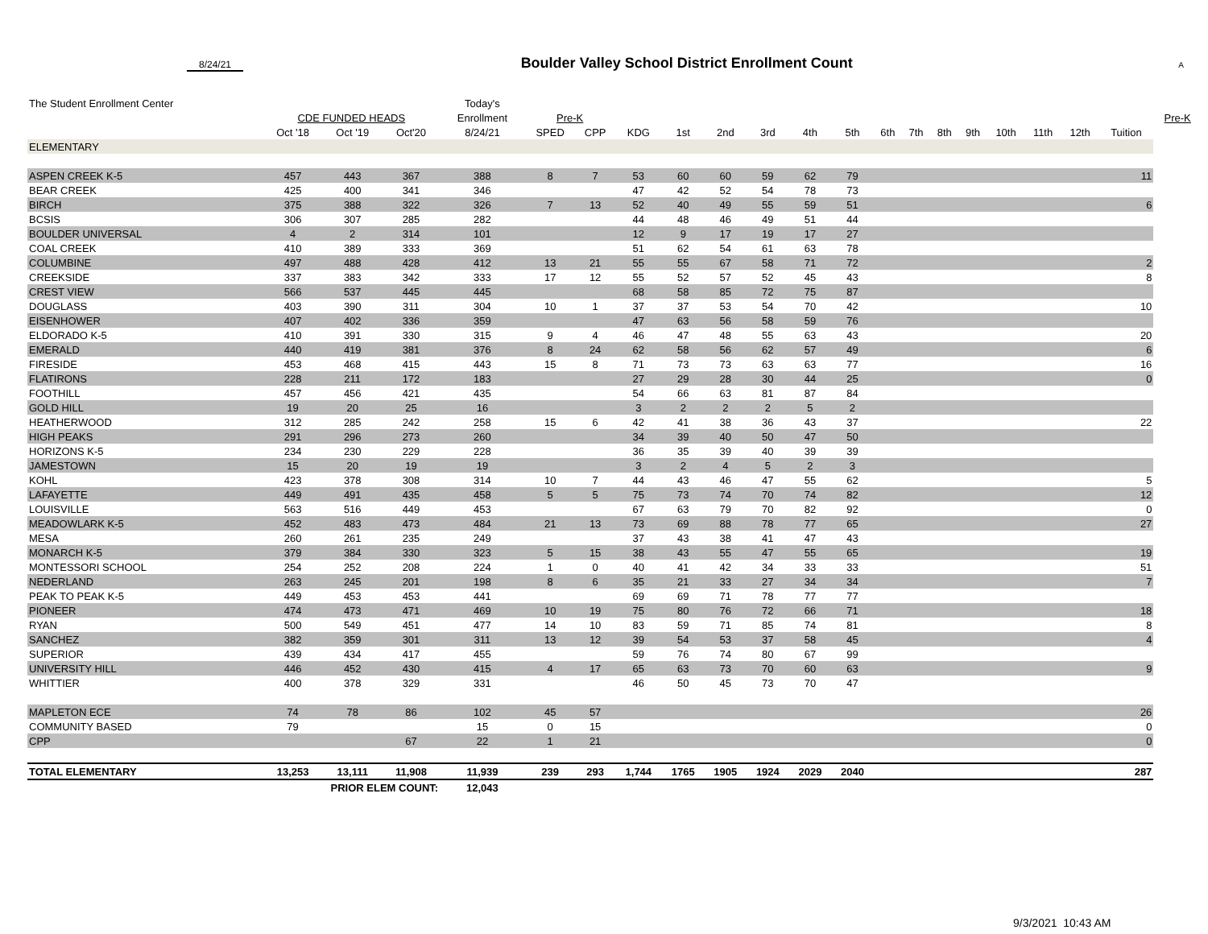8/24/21
Boulder Valley School District Enrollment Count
A
| The Student Enrollment Center | | | | Today's | | | | | | | | | | | | | | | | | |
| --- | --- | --- | --- | --- | --- | --- | --- | --- | --- | --- | --- | --- | --- | --- | --- | --- | --- | --- | --- | --- | --- |
| | CDE FUNDED HEADS | | | Enrollment | Pre-K | | | | | | | | | | | | | | | | Pre-K |
| | Oct '18 | Oct '19 | Oct'20 | 8/24/21 | SPED | CPP | KDG | 1st | 2nd | 3rd | 4th | 5th | 6th | 7th | 8th | 9th | 10th | 11th | 12th | Tuition | |
| ELEMENTARY | | | | | | | | | | | | | | | | | | | | | |
| ASPEN CREEK K-5 | 457 | 443 | 367 | 388 | 8 | 7 | 53 | 60 | 60 | 59 | 62 | 79 | | | | | | | | 11 | |
| BEAR CREEK | 425 | 400 | 341 | 346 | | | 47 | 42 | 52 | 54 | 78 | 73 | | | | | | | | | |
| BIRCH | 375 | 388 | 322 | 326 | 7 | 13 | 52 | 40 | 49 | 55 | 59 | 51 | | | | | | | | 6 | |
| BCSIS | 306 | 307 | 285 | 282 | | | 44 | 48 | 46 | 49 | 51 | 44 | | | | | | | | | |
| BOULDER UNIVERSAL | 4 | 2 | 314 | 101 | | | 12 | 9 | 17 | 19 | 17 | 27 | | | | | | | | | |
| COAL CREEK | 410 | 389 | 333 | 369 | | | 51 | 62 | 54 | 61 | 63 | 78 | | | | | | | | | |
| COLUMBINE | 497 | 488 | 428 | 412 | 13 | 21 | 55 | 55 | 67 | 58 | 71 | 72 | | | | | | | | 2 | |
| CREEKSIDE | 337 | 383 | 342 | 333 | 17 | 12 | 55 | 52 | 57 | 52 | 45 | 43 | | | | | | | | 8 | |
| CREST VIEW | 566 | 537 | 445 | 445 | | | 68 | 58 | 85 | 72 | 75 | 87 | | | | | | | | | |
| DOUGLASS | 403 | 390 | 311 | 304 | 10 | 1 | 37 | 37 | 53 | 54 | 70 | 42 | | | | | | | | 10 | |
| EISENHOWER | 407 | 402 | 336 | 359 | | | 47 | 63 | 56 | 58 | 59 | 76 | | | | | | | | | |
| ELDORADO K-5 | 410 | 391 | 330 | 315 | 9 | 4 | 46 | 47 | 48 | 55 | 63 | 43 | | | | | | | | 20 | |
| EMERALD | 440 | 419 | 381 | 376 | 8 | 24 | 62 | 58 | 56 | 62 | 57 | 49 | | | | | | | | 6 | |
| FIRESIDE | 453 | 468 | 415 | 443 | 15 | 8 | 71 | 73 | 73 | 63 | 63 | 77 | | | | | | | | 16 | |
| FLATIRONS | 228 | 211 | 172 | 183 | | | 27 | 29 | 28 | 30 | 44 | 25 | | | | | | | | 0 | |
| FOOTHILL | 457 | 456 | 421 | 435 | | | 54 | 66 | 63 | 81 | 87 | 84 | | | | | | | | | |
| GOLD HILL | 19 | 20 | 25 | 16 | | | 3 | 2 | 2 | 2 | 5 | 2 | | | | | | | | | |
| HEATHERWOOD | 312 | 285 | 242 | 258 | 15 | 6 | 42 | 41 | 38 | 36 | 43 | 37 | | | | | | | | 22 | |
| HIGH PEAKS | 291 | 296 | 273 | 260 | | | 34 | 39 | 40 | 50 | 47 | 50 | | | | | | | | | |
| HORIZONS K-5 | 234 | 230 | 229 | 228 | | | 36 | 35 | 39 | 40 | 39 | 39 | | | | | | | | | |
| JAMESTOWN | 15 | 20 | 19 | 19 | | | 3 | 2 | 4 | 5 | 2 | 3 | | | | | | | | | |
| KOHL | 423 | 378 | 308 | 314 | 10 | 7 | 44 | 43 | 46 | 47 | 55 | 62 | | | | | | | | 5 | |
| LAFAYETTE | 449 | 491 | 435 | 458 | 5 | 5 | 75 | 73 | 74 | 70 | 74 | 82 | | | | | | | | 12 | |
| LOUISVILLE | 563 | 516 | 449 | 453 | | | 67 | 63 | 79 | 70 | 82 | 92 | | | | | | | | 0 | |
| MEADOWLARK K-5 | 452 | 483 | 473 | 484 | 21 | 13 | 73 | 69 | 88 | 78 | 77 | 65 | | | | | | | | 27 | |
| MESA | 260 | 261 | 235 | 249 | | | 37 | 43 | 38 | 41 | 47 | 43 | | | | | | | | | |
| MONARCH K-5 | 379 | 384 | 330 | 323 | 5 | 15 | 38 | 43 | 55 | 47 | 55 | 65 | | | | | | | | 19 | |
| MONTESSORI SCHOOL | 254 | 252 | 208 | 224 | 1 | 0 | 40 | 41 | 42 | 34 | 33 | 33 | | | | | | | | 51 | |
| NEDERLAND | 263 | 245 | 201 | 198 | 8 | 6 | 35 | 21 | 33 | 27 | 34 | 34 | | | | | | | | 7 | |
| PEAK TO PEAK K-5 | 449 | 453 | 453 | 441 | | | 69 | 69 | 71 | 78 | 77 | 77 | | | | | | | | | |
| PIONEER | 474 | 473 | 471 | 469 | 10 | 19 | 75 | 80 | 76 | 72 | 66 | 71 | | | | | | | | 18 | |
| RYAN | 500 | 549 | 451 | 477 | 14 | 10 | 83 | 59 | 71 | 85 | 74 | 81 | | | | | | | | 8 | |
| SANCHEZ | 382 | 359 | 301 | 311 | 13 | 12 | 39 | 54 | 53 | 37 | 58 | 45 | | | | | | | | 4 | |
| SUPERIOR | 439 | 434 | 417 | 455 | | | 59 | 76 | 74 | 80 | 67 | 99 | | | | | | | | | |
| UNIVERSITY HILL | 446 | 452 | 430 | 415 | 4 | 17 | 65 | 63 | 73 | 70 | 60 | 63 | | | | | | | | 9 | |
| WHITTIER | 400 | 378 | 329 | 331 | | | 46 | 50 | 45 | 73 | 70 | 47 | | | | | | | | | |
| MAPLETON ECE | 74 | 78 | 86 | 102 | 45 | 57 | | | | | | | | | | | | | | 26 | |
| COMMUNITY BASED | 79 | | | 15 | 0 | 15 | | | | | | | | | | | | | | 0 | |
| CPP | | | 67 | 22 | 1 | 21 | | | | | | | | | | | | | | 0 | |
| TOTAL ELEMENTARY | 13,253 | 13,111 | 11,908 | 11,939 | 239 | 293 | 1,744 | 1765 | 1905 | 1924 | 2029 | 2040 | | | | | | | | 287 | |
| | PRIOR ELEM COUNT: | | | 12,043 | | | | | | | | | | | | | | | | | |
9/3/2021 10:43 AM